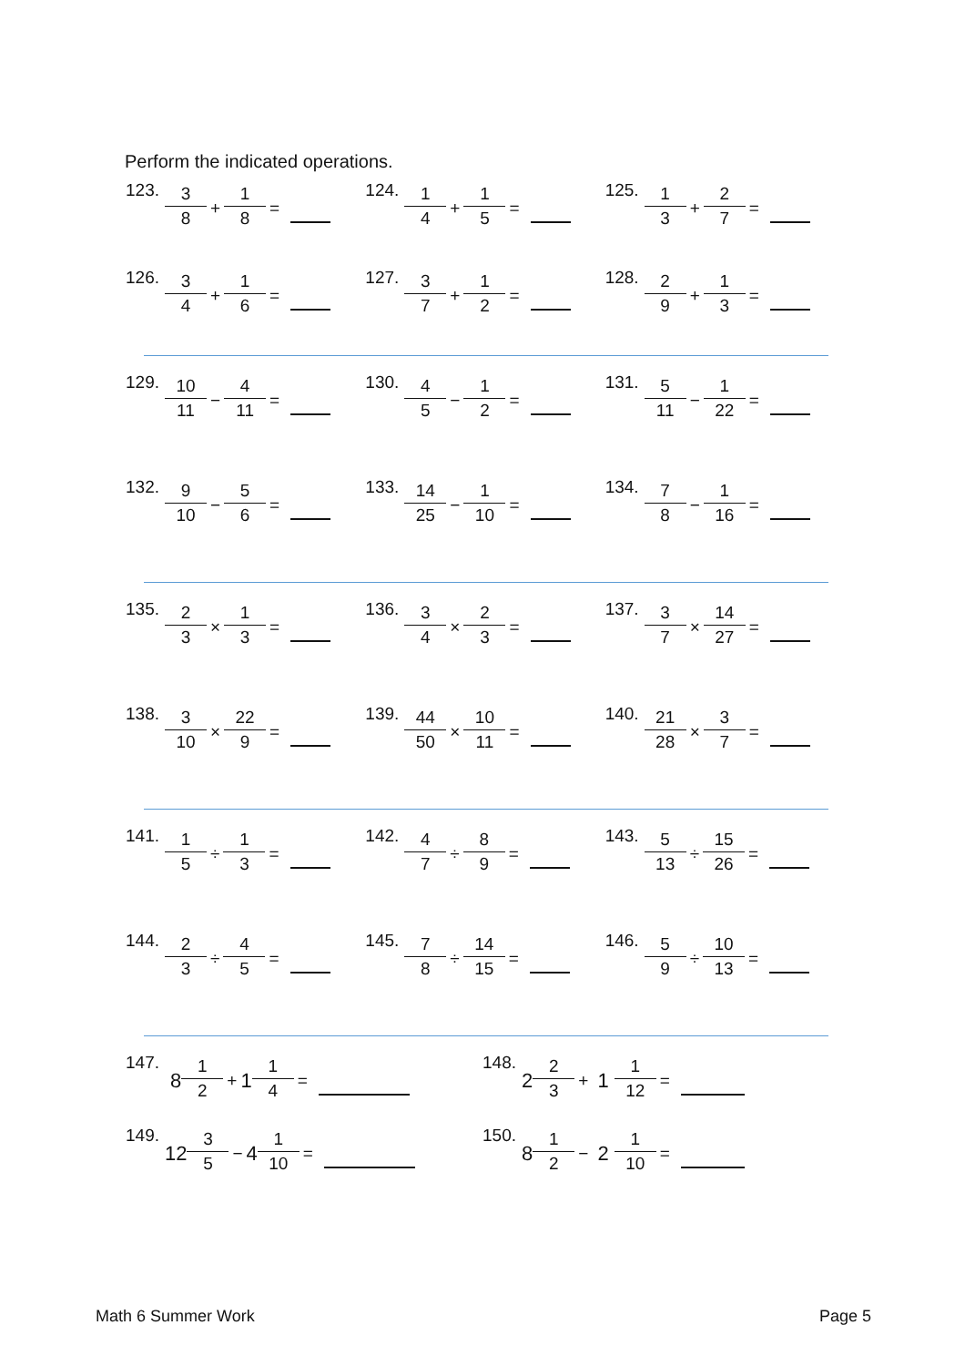Perform the indicated operations.
123. 3 8 + 1 8 =
124. 1 4 + 1 5 =
125. 1 3 + 2 7 =
126. 3 4 + 1 6 =
127. 3 7 + 1 2 =
128. 2 9 + 1 3 =
129. 10 11 − 4 11 =
130. 4 5 − 1 2 =
131. 5 11 − 1 22 =
132. 9 10 − 5 6 =
133. 14 25 − 1 10 =
134. 7 8 − 1 16 =
135. 2 3 × 1 3 =
136. 3 4 × 2 3 =
137. 3 7 × 14 27 =
138. 3 10 × 22 9 =
139. 44 50 × 10 11 =
140. 21 28 × 3 7 =
141. 1 5 ÷ 1 3 =
142. 4 7 ÷ 8 9 =
143. 5 13 ÷ 15 26 =
144. 2 3 ÷ 4 5 =
145. 7 8 ÷ 14 15 =
146. 5 9 ÷ 10 13 =
147. 8 1 2 + 1 1 4 =
148. 2 2 3 + 1 1 12 =
149. 12 3 5 − 4 1 10 =
150. 8 1 2 − 2 1 10 =
Math 6 Summer Work Page 5